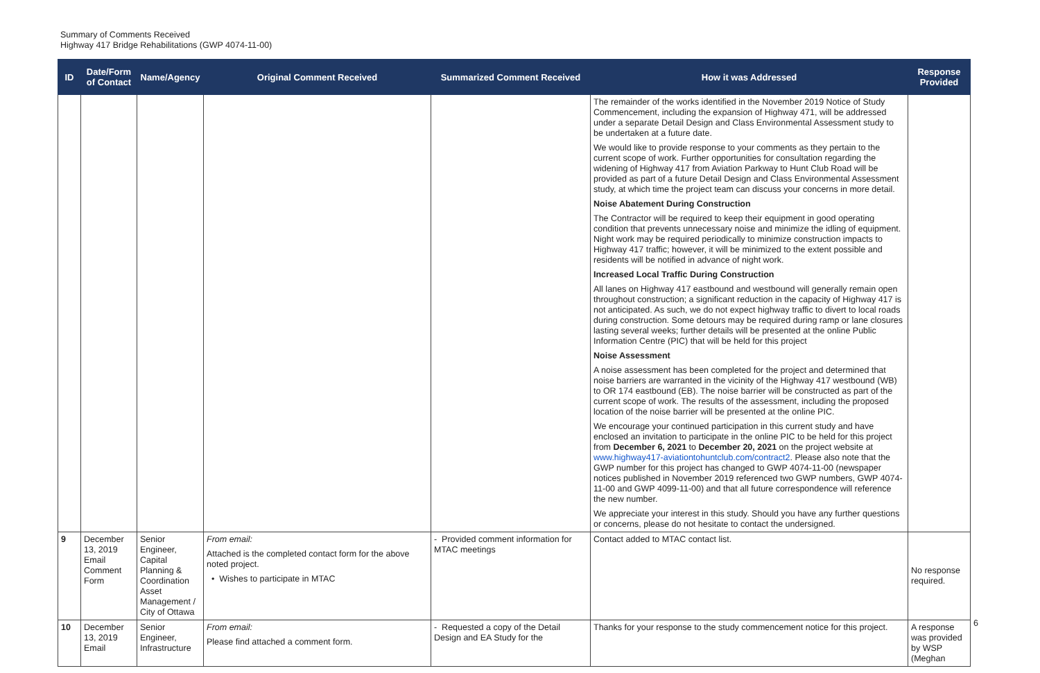Summary of Comments Received
Highway 417 Bridge Rehabilitations (GWP 4074-11-00)
| ID | Date/Form of Contact | Name/Agency | Original Comment Received | Summarized Comment Received | How it was Addressed | Response Provided |
| --- | --- | --- | --- | --- | --- | --- |
| | | | | | The remainder of the works identified in the November 2019 Notice of Study Commencement, including the expansion of Highway 471, will be addressed under a separate Detail Design and Class Environmental Assessment study to be undertaken at a future date. We would like to provide response to your comments as they pertain to the current scope of work. Further opportunities for consultation regarding the widening of Highway 417 from Aviation Parkway to Hunt Club Road will be provided as part of a future Detail Design and Class Environmental Assessment study, at which time the project team can discuss your concerns in more detail. Noise Abatement During Construction The Contractor will be required to keep their equipment in good operating condition that prevents unnecessary noise and minimize the idling of equipment. Night work may be required periodically to minimize construction impacts to Highway 417 traffic; however, it will be minimized to the extent possible and residents will be notified in advance of night work. Increased Local Traffic During Construction All lanes on Highway 417 eastbound and westbound will generally remain open throughout construction; a significant reduction in the capacity of Highway 417 is not anticipated. As such, we do not expect highway traffic to divert to local roads during construction. Some detours may be required during ramp or lane closures lasting several weeks; further details will be presented at the online Public Information Centre (PIC) that will be held for this project Noise Assessment A noise assessment has been completed for the project and determined that noise barriers are warranted in the vicinity of the Highway 417 westbound (WB) to OR 174 eastbound (EB). The noise barrier will be constructed as part of the current scope of work. The results of the assessment, including the proposed location of the noise barrier will be presented at the online PIC. We encourage your continued participation in this current study and have enclosed an invitation to participate in the online PIC to be held for this project from December 6, 2021 to December 20, 2021 on the project website at www.highway417-aviationtohuntclub.com/contract2 . Please also note that the GWP number for this project has changed to GWP 4074-11-00 (newspaper notices published in November 2019 referenced two GWP numbers, GWP 4074-11-00 and GWP 4099-11-00) and that all future correspondence will reference the new number. We appreciate your interest in this study. Should you have any further questions or concerns, please do not hesitate to contact the undersigned. | |
| 9 | December 13, 2019 Email Comment Form | Senior Engineer, Capital Planning & Coordination Asset Management / City of Ottawa | From email: Attached is the completed contact form for the above noted project. • Wishes to participate in MTAC | - Provided comment information for MTAC meetings | Contact added to MTAC contact list. | No response required. |
| 10 | December 13, 2019 Email | Senior Engineer, Infrastructure | From email: Please find attached a comment form. | - Requested a copy of the Detail Design and EA Study for the | Thanks for your response to the study commencement notice for this project. | A response was provided by WSP (Meghan |
6